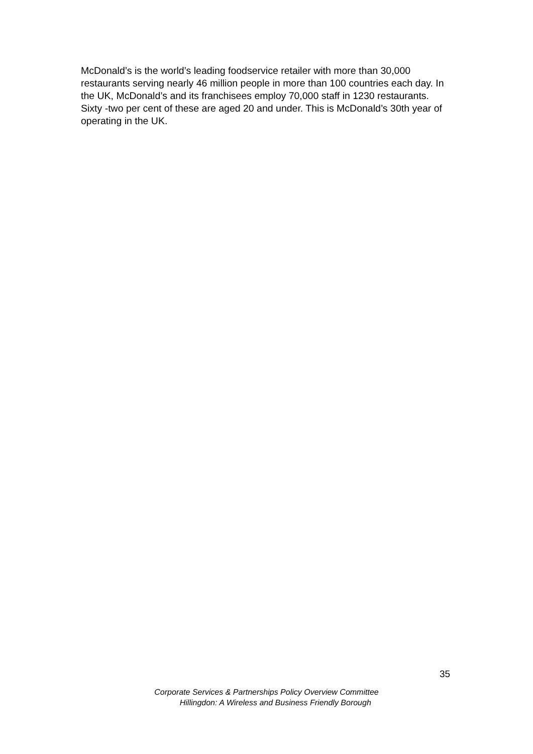McDonald’s is the world’s leading foodservice retailer with more than 30,000 restaurants serving nearly 46 million people in more than 100 countries each day. In the UK, McDonald’s and its franchisees employ 70,000 staff in 1230 restaurants. Sixty -two per cent of these are aged 20 and under. This is McDonald’s 30th year of operating in the UK.
35
Corporate Services & Partnerships Policy Overview Committee
Hillingdon: A Wireless and Business Friendly Borough